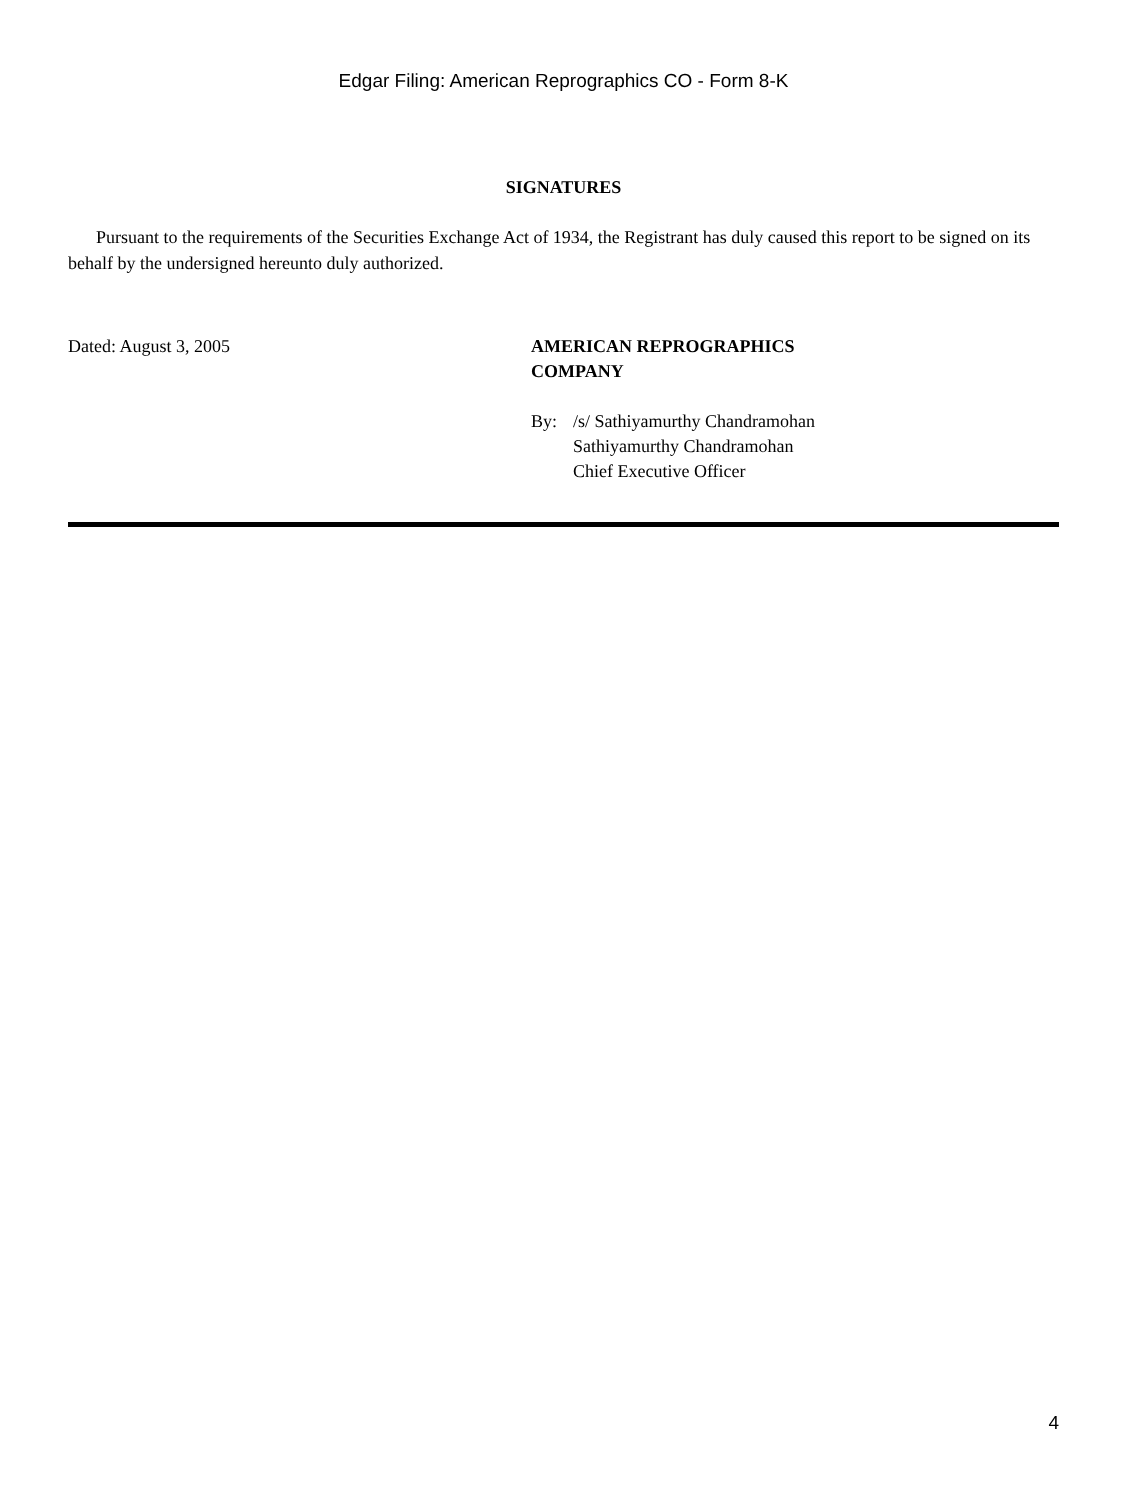Edgar Filing: American Reprographics CO - Form 8-K
SIGNATURES
Pursuant to the requirements of the Securities Exchange Act of 1934, the Registrant has duly caused this report to be signed on its behalf by the undersigned hereunto duly authorized.
Dated: August 3, 2005 AMERICAN REPROGRAPHICS
COMPANY
By: /s/ Sathiyamurthy Chandramohan
Sathiyamurthy Chandramohan
Chief Executive Officer
4